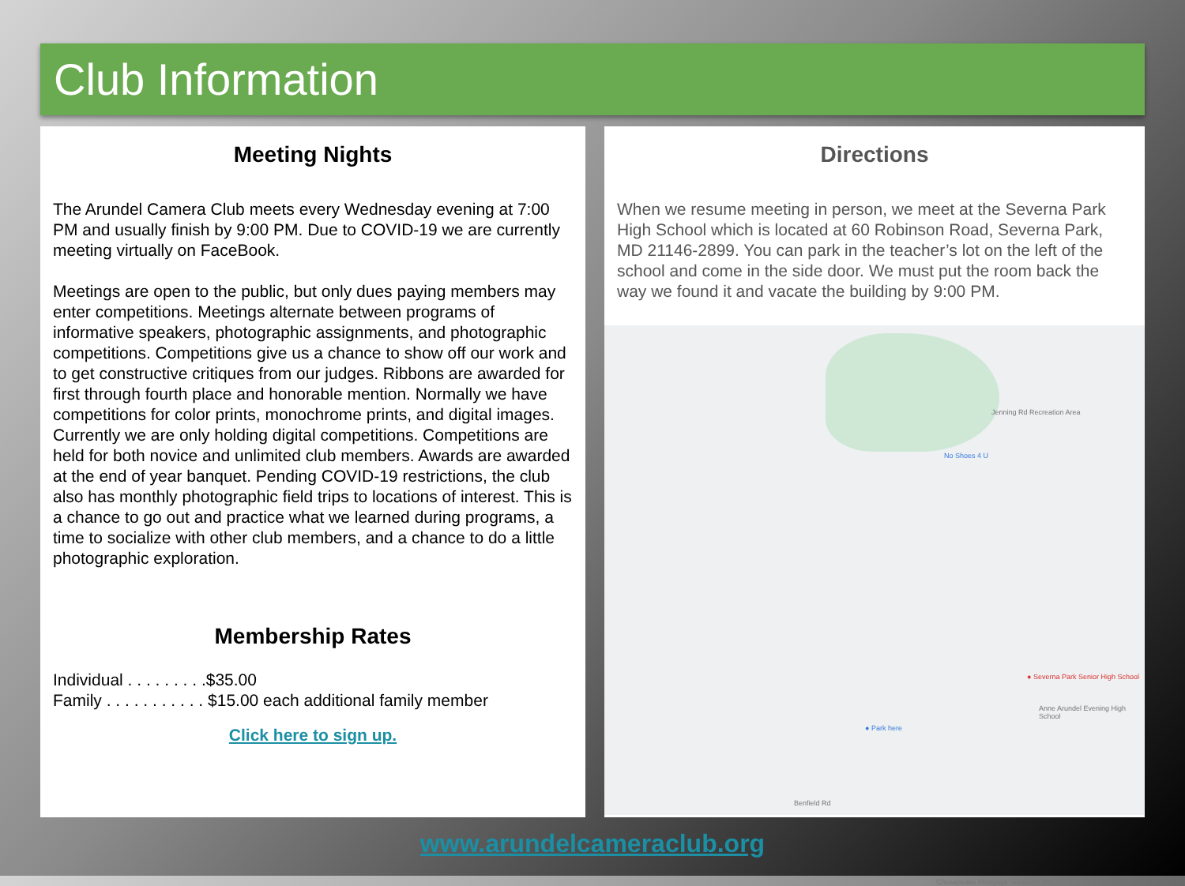Club Information
Meeting Nights
The Arundel Camera Club meets every Wednesday evening at 7:00 PM and usually finish by 9:00 PM. Due to COVID-19 we are currently meeting virtually on FaceBook.
Meetings are open to the public, but only dues paying members may enter competitions. Meetings alternate between programs of informative speakers, photographic assignments, and photographic competitions. Competitions give us a chance to show off our work and to get constructive critiques from our judges. Ribbons are awarded for first through fourth place and honorable mention. Normally we have competitions for color prints, monochrome prints, and digital images. Currently we are only holding digital competitions. Competitions are held for both novice and unlimited club members. Awards are awarded at the end of year banquet. Pending COVID-19 restrictions, the club also has monthly photographic field trips to locations of interest. This is a chance to go out and practice what we learned during programs, a time to socialize with other club members, and a chance to do a little photographic exploration.
Membership Rates
Individual . . . . . . . . .$35.00
Family . . . . . . . . . . . $15.00 each additional family member
Click here to sign up.
Directions
When we resume meeting in person, we meet at the Severna Park High School which is located at 60 Robinson Road, Severna Park, MD 21146-2899. You can park in the teacher’s lot on the left of the school and come in the side door. We must put the room back the way we found it and vacate the building by 9:00 PM.
Jenning Rd Recreation Area
No Shoes 4 U
● Severna Park Senior High School
Anne Arundel Evening High School
● Park here
Benfield Rd
Chesapeake Mortgage Solutions, Inc
www.arundelcameraclub.org